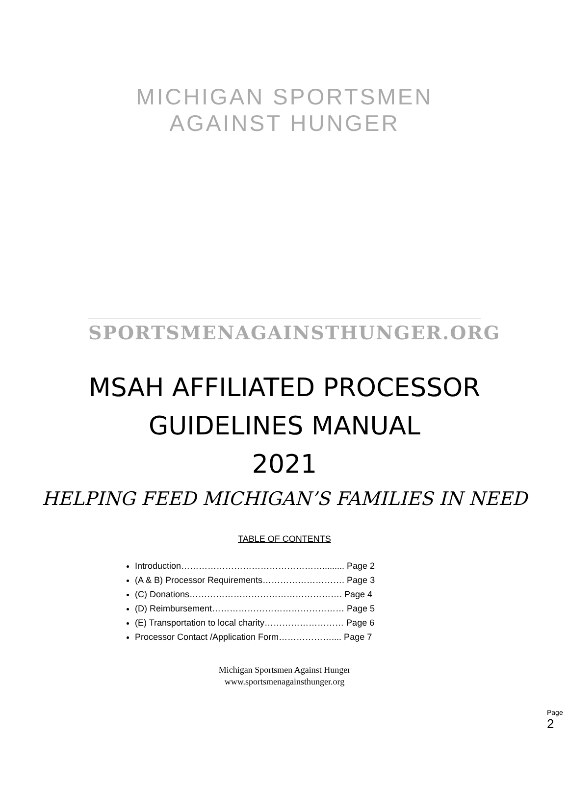MICHIGAN SPORTSMEN AGAINST HUNGER
SPORTSMENAGAINSTHUNGER.ORG
MSAH AFFILIATED PROCESSOR
GUIDELINES MANUAL
2021
HELPING FEED MICHIGAN’S FAMILIES IN NEED
TABLE OF CONTENTS
Introduction…………………………………………......... Page 2
(A & B) Processor Requirements………………………. Page 3
(C) Donations……………………………………………. Page 4
(D) Reimbursement……………………………………… Page 5
(E) Transportation to local charity……………………… Page 6
Processor Contact /Application Form……………….... Page 7
Michigan Sportsmen Against Hunger
www.sportsmenagainsthunger.org
Page 2